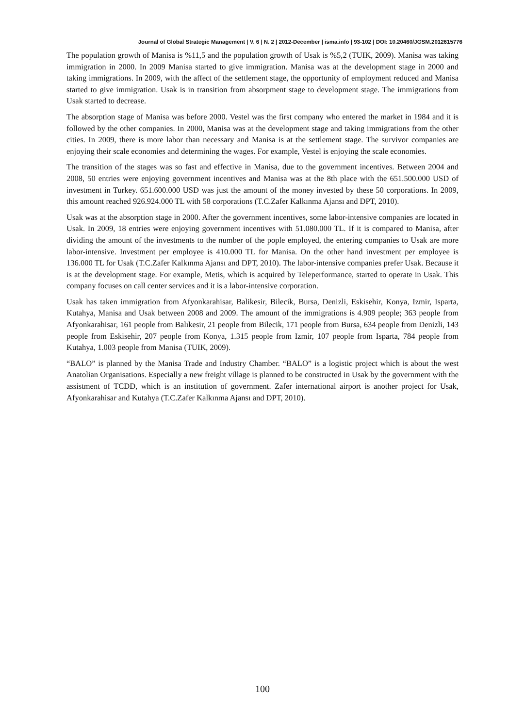Journal of Global Strategic Management | V. 6 | N. 2 | 2012-December | isma.info | 93-102 | DOI: 10.20460/JGSM.2012615776
The population growth of Manisa is %11,5 and the population growth of Usak is %5,2 (TUIK, 2009). Manisa was taking immigration in 2000. In 2009 Manisa started to give immigration. Manisa was at the development stage in 2000 and taking immigrations. In 2009, with the affect of the settlement stage, the opportunity of employment reduced and Manisa started to give immigration. Usak is in transition from absorpment stage to development stage. The immigrations from Usak started to decrease.
The absorption stage of Manisa was before 2000. Vestel was the first company who entered the market in 1984 and it is followed by the other companies. In 2000, Manisa was at the development stage and taking immigrations from the other cities. In 2009, there is more labor than necessary and Manisa is at the settlement stage. The survivor companies are enjoying their scale economies and determining the wages. For example, Vestel is enjoying the scale economies.
The transition of the stages was so fast and effective in Manisa, due to the government incentives. Between 2004 and 2008, 50 entries were enjoying government incentives and Manisa was at the 8th place with the 651.500.000 USD of investment in Turkey. 651.600.000 USD was just the amount of the money invested by these 50 corporations. In 2009, this amount reached 926.924.000 TL with 58 corporations (T.C.Zafer Kalkınma Ajansı and DPT, 2010).
Usak was at the absorption stage in 2000. After the government incentives, some labor-intensive companies are located in Usak. In 2009, 18 entries were enjoying government incentives with 51.080.000 TL. If it is compared to Manisa, after dividing the amount of the investments to the number of the pople employed, the entering companies to Usak are more labor-intensive. Investment per employee is 410.000 TL for Manisa. On the other hand investment per employee is 136.000 TL for Usak (T.C.Zafer Kalkınma Ajansı and DPT, 2010). The labor-intensive companies prefer Usak. Because it is at the development stage. For example, Metis, which is acquired by Teleperformance, started to operate in Usak. This company focuses on call center services and it is a labor-intensive corporation.
Usak has taken immigration from Afyonkarahisar, Balikesir, Bilecik, Bursa, Denizli, Eskisehir, Konya, Izmir, Isparta, Kutahya, Manisa and Usak between 2008 and 2009. The amount of the immigrations is 4.909 people; 363 people from Afyonkarahisar, 161 people from Balıkesir, 21 people from Bilecik, 171 people from Bursa, 634 people from Denizli, 143 people from Eskisehir, 207 people from Konya, 1.315 people from Izmir, 107 people from Isparta, 784 people from Kutahya, 1.003 people from Manisa (TUIK, 2009).
“BALO” is planned by the Manisa Trade and Industry Chamber. “BALO” is a logistic project which is about the west Anatolian Organisations. Especially a new freight village is planned to be constructed in Usak by the government with the assistment of TCDD, which is an institution of government. Zafer international airport is another project for Usak, Afyonkarahisar and Kutahya (T.C.Zafer Kalkınma Ajansı and DPT, 2010).
100